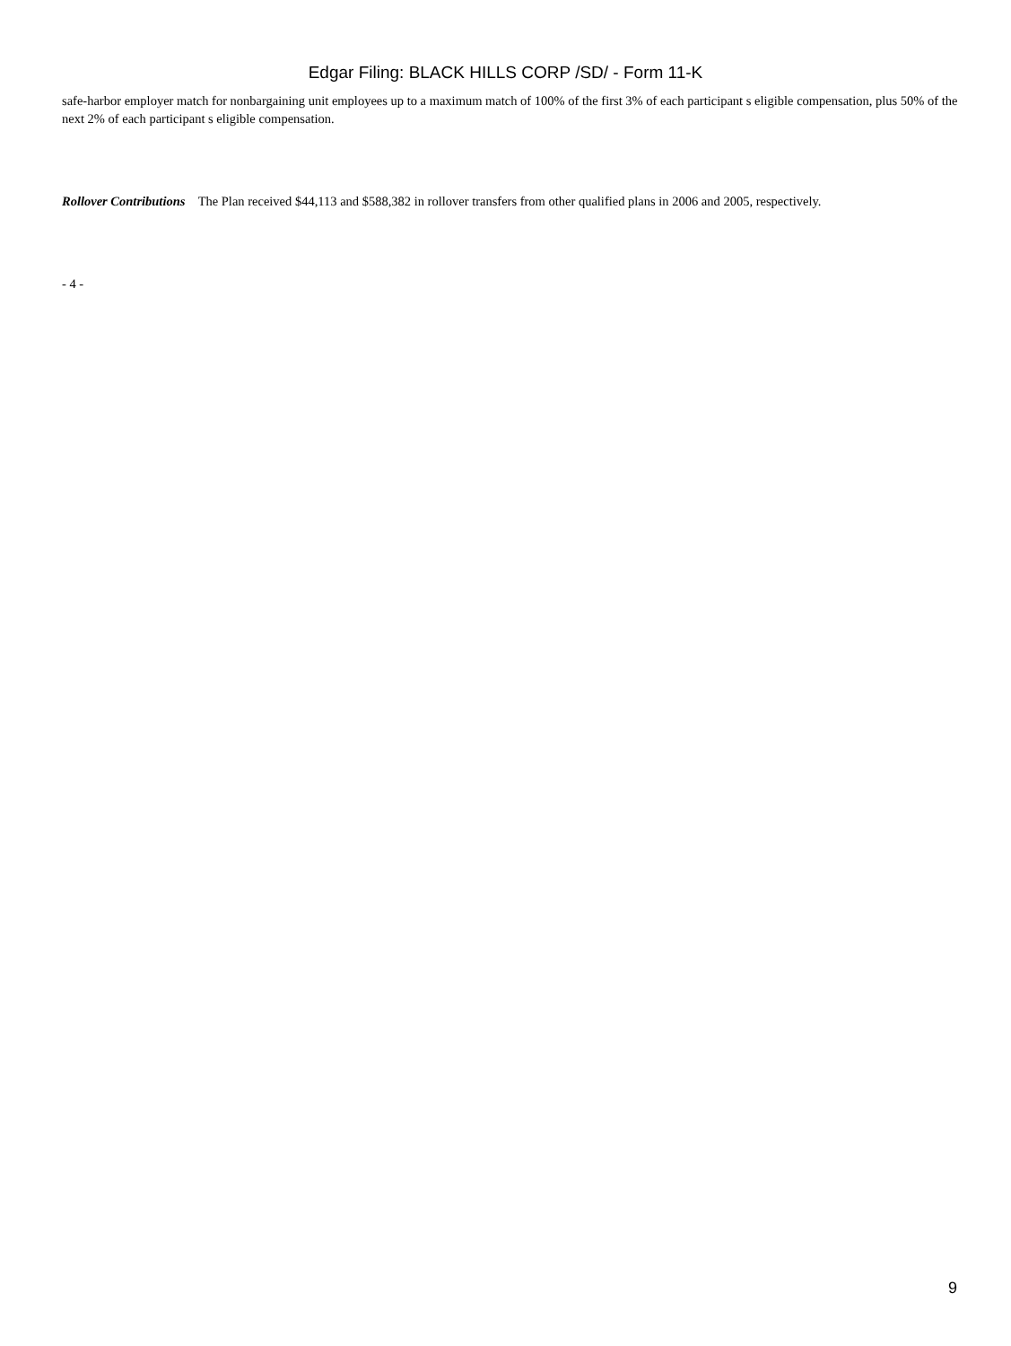Edgar Filing: BLACK HILLS CORP /SD/ - Form 11-K
safe-harbor employer match for nonbargaining unit employees up to a maximum match of 100% of the first 3% of each participant s eligible compensation, plus 50% of the next 2% of each participant s eligible compensation.
Rollover Contributions The Plan received $44,113 and $588,382 in rollover transfers from other qualified plans in 2006 and 2005, respectively.
- 4 -
9